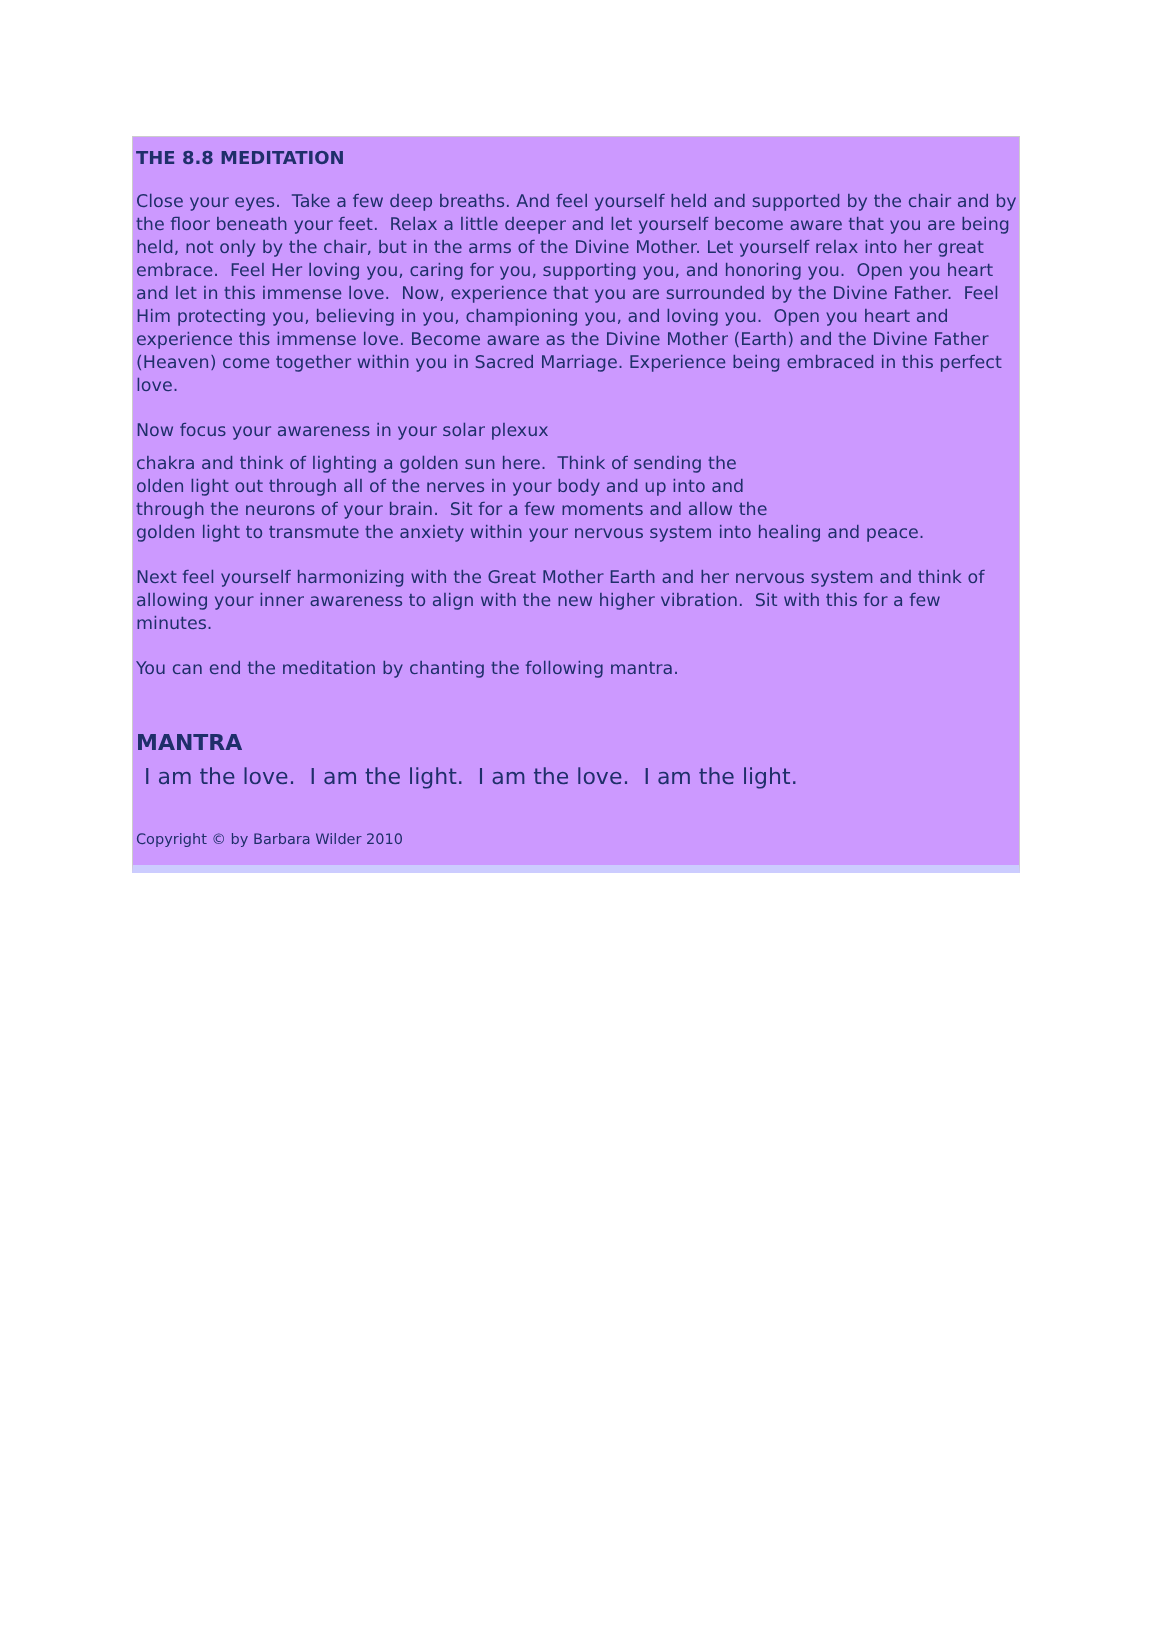THE 8.8 MEDITATION
Close your eyes. Take a few deep breaths. And feel yourself held and supported by the chair and by the floor beneath your feet. Relax a little deeper and let yourself become aware that you are being held, not only by the chair, but in the arms of the Divine Mother. Let yourself relax into her great embrace. Feel Her loving you, caring for you, supporting you, and honoring you. Open you heart and let in this immense love. Now, experience that you are surrounded by the Divine Father. Feel Him protecting you, believing in you, championing you, and loving you. Open you heart and experience this immense love. Become aware as the Divine Mother (Earth) and the Divine Father (Heaven) come together within you in Sacred Marriage. Experience being embraced in this perfect love.
Now focus your awareness in your solar plexux
chakra and think of lighting a golden sun here. Think of sending the
olden light out through all of the nerves in your body and up into and
through the neurons of your brain. Sit for a few moments and allow the
golden light to transmute the anxiety within your nervous system into healing and peace.
Next feel yourself harmonizing with the Great Mother Earth and her nervous system and think of allowing your inner awareness to align with the new higher vibration. Sit with this for a few minutes.
You can end the meditation by chanting the following mantra.
MANTRA
I am the love. I am the light. I am the love. I am the light.
Copyright © by Barbara Wilder 2010